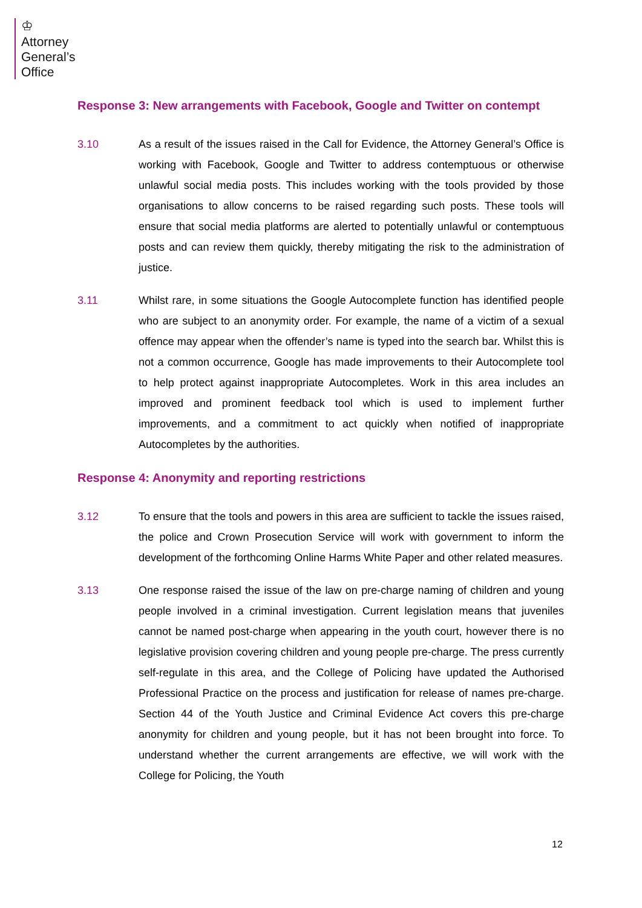♔
Attorney
General’s
Office
Response 3: New arrangements with Facebook, Google and Twitter on contempt
3.10 As a result of the issues raised in the Call for Evidence, the Attorney General’s Office is working with Facebook, Google and Twitter to address contemptuous or otherwise unlawful social media posts. This includes working with the tools provided by those organisations to allow concerns to be raised regarding such posts. These tools will ensure that social media platforms are alerted to potentially unlawful or contemptuous posts and can review them quickly, thereby mitigating the risk to the administration of justice.
3.11 Whilst rare, in some situations the Google Autocomplete function has identified people who are subject to an anonymity order. For example, the name of a victim of a sexual offence may appear when the offender’s name is typed into the search bar. Whilst this is not a common occurrence, Google has made improvements to their Autocomplete tool to help protect against inappropriate Autocompletes. Work in this area includes an improved and prominent feedback tool which is used to implement further improvements, and a commitment to act quickly when notified of inappropriate Autocompletes by the authorities.
Response 4: Anonymity and reporting restrictions
3.12 To ensure that the tools and powers in this area are sufficient to tackle the issues raised, the police and Crown Prosecution Service will work with government to inform the development of the forthcoming Online Harms White Paper and other related measures.
3.13 One response raised the issue of the law on pre-charge naming of children and young people involved in a criminal investigation. Current legislation means that juveniles cannot be named post-charge when appearing in the youth court, however there is no legislative provision covering children and young people pre-charge. The press currently self-regulate in this area, and the College of Policing have updated the Authorised Professional Practice on the process and justification for release of names pre-charge. Section 44 of the Youth Justice and Criminal Evidence Act covers this pre-charge anonymity for children and young people, but it has not been brought into force. To understand whether the current arrangements are effective, we will work with the College for Policing, the Youth
12